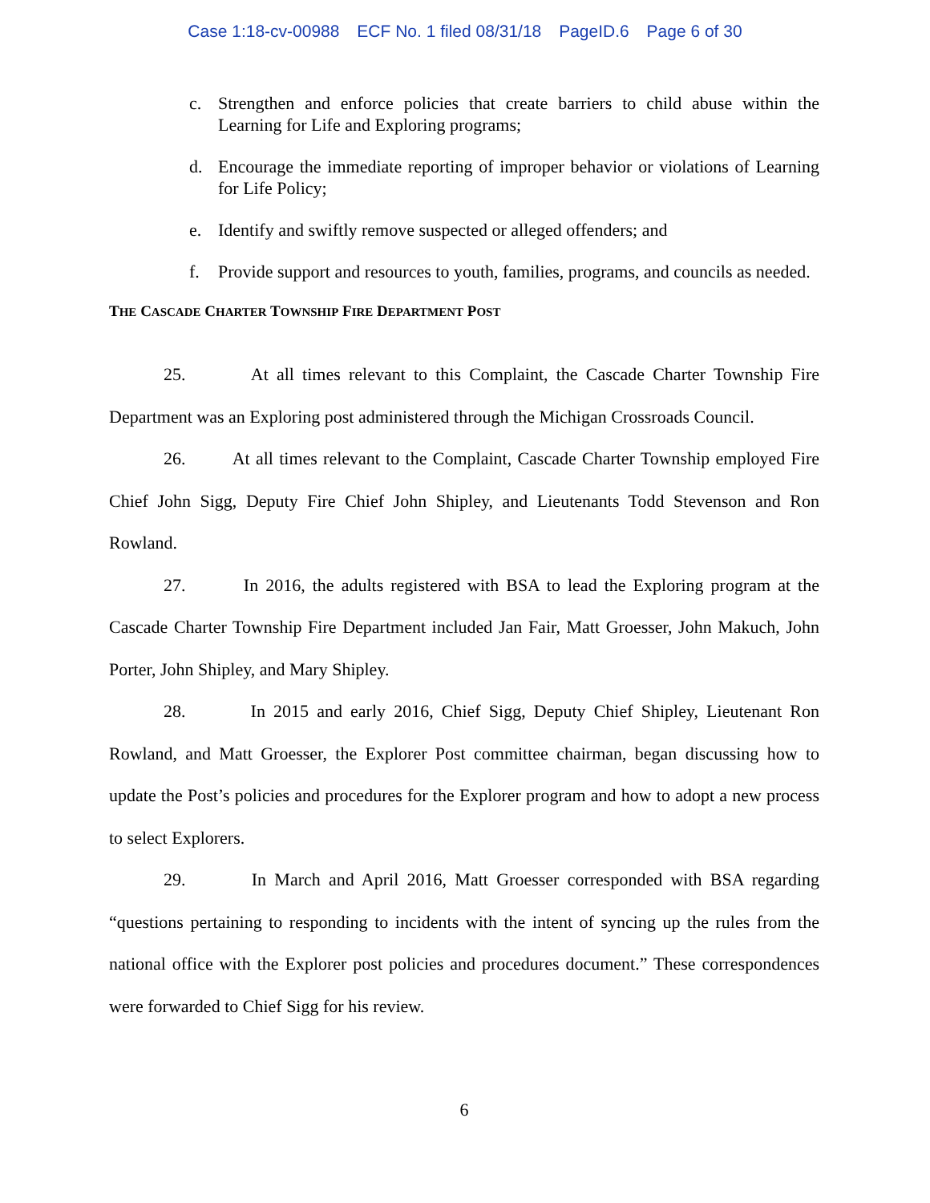Case 1:18-cv-00988 ECF No. 1 filed 08/31/18 PageID.6 Page 6 of 30
c. Strengthen and enforce policies that create barriers to child abuse within the Learning for Life and Exploring programs;
d. Encourage the immediate reporting of improper behavior or violations of Learning for Life Policy;
e. Identify and swiftly remove suspected or alleged offenders; and
f. Provide support and resources to youth, families, programs, and councils as needed.
THE CASCADE CHARTER TOWNSHIP FIRE DEPARTMENT POST
25. At all times relevant to this Complaint, the Cascade Charter Township Fire Department was an Exploring post administered through the Michigan Crossroads Council.
26. At all times relevant to the Complaint, Cascade Charter Township employed Fire Chief John Sigg, Deputy Fire Chief John Shipley, and Lieutenants Todd Stevenson and Ron Rowland.
27. In 2016, the adults registered with BSA to lead the Exploring program at the Cascade Charter Township Fire Department included Jan Fair, Matt Groesser, John Makuch, John Porter, John Shipley, and Mary Shipley.
28. In 2015 and early 2016, Chief Sigg, Deputy Chief Shipley, Lieutenant Ron Rowland, and Matt Groesser, the Explorer Post committee chairman, began discussing how to update the Post’s policies and procedures for the Explorer program and how to adopt a new process to select Explorers.
29. In March and April 2016, Matt Groesser corresponded with BSA regarding “questions pertaining to responding to incidents with the intent of syncing up the rules from the national office with the Explorer post policies and procedures document.” These correspondences were forwarded to Chief Sigg for his review.
6